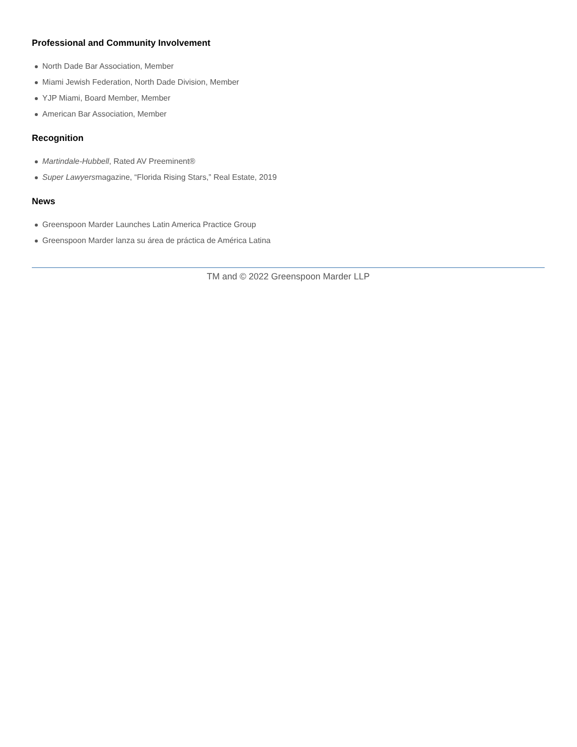Professional and Community Involvement
North Dade Bar Association, Member
Miami Jewish Federation, North Dade Division, Member
YJP Miami, Board Member, Member
American Bar Association, Member
Recognition
Martindale-Hubbell, Rated AV Preeminent®
Super Lawyersmagazine, “Florida Rising Stars,” Real Estate, 2019
News
Greenspoon Marder Launches Latin America Practice Group
Greenspoon Marder lanza su área de práctica de América Latina
TM and © 2022 Greenspoon Marder LLP